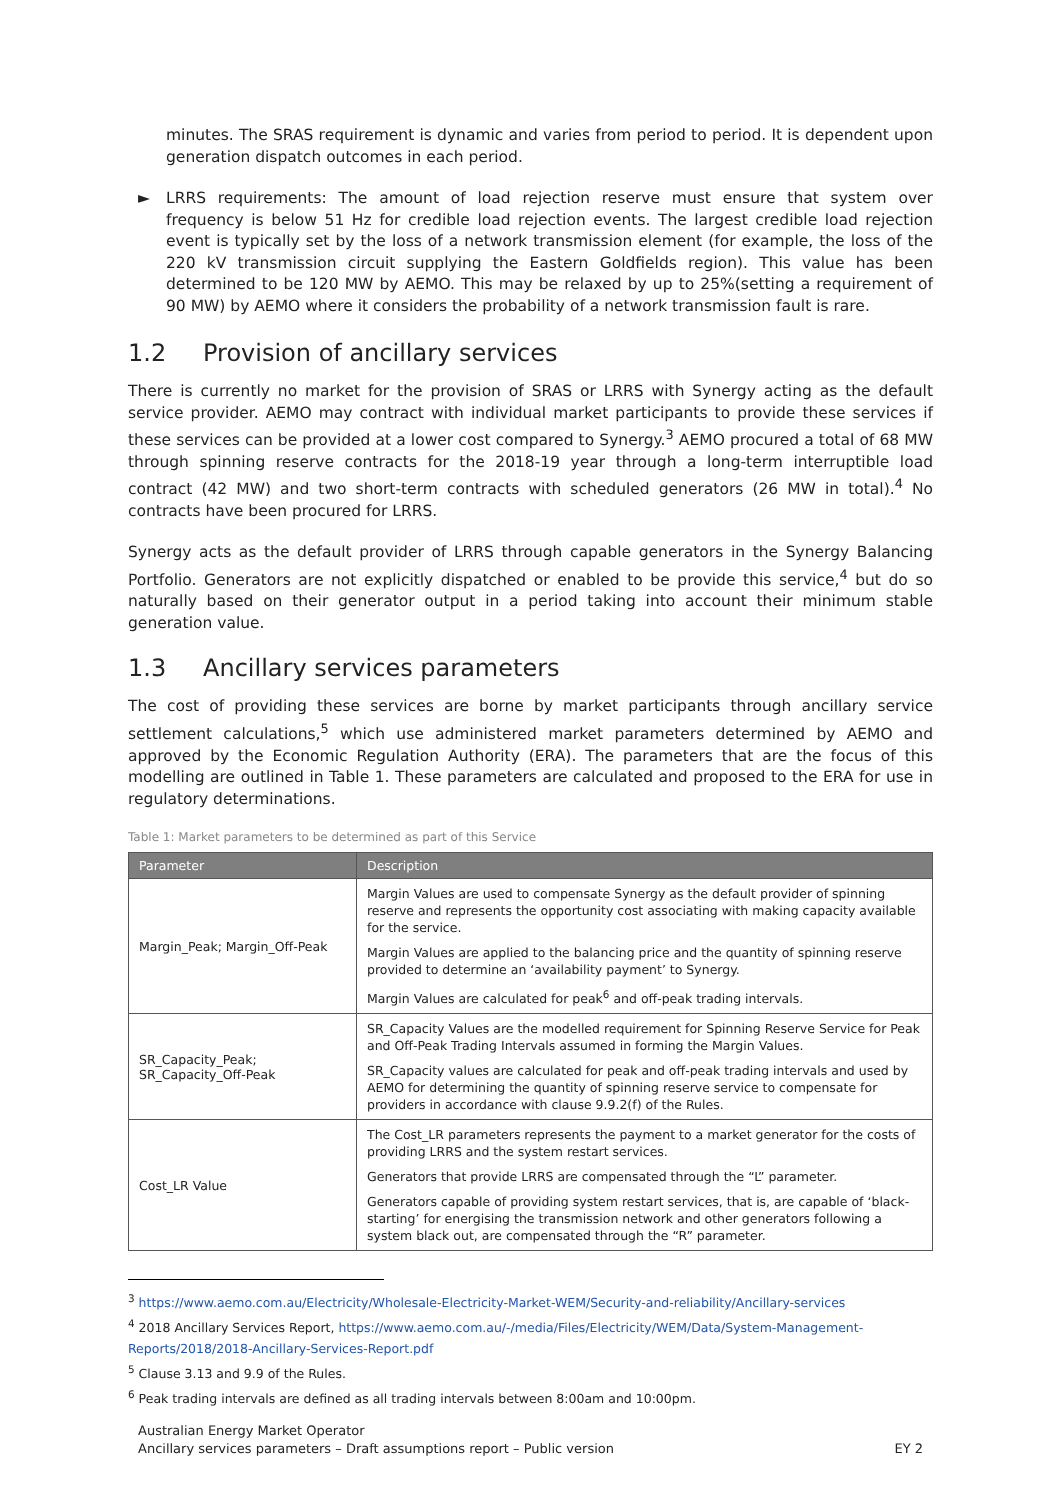minutes. The SRAS requirement is dynamic and varies from period to period. It is dependent upon generation dispatch outcomes in each period.
► LRRS requirements: The amount of load rejection reserve must ensure that system over frequency is below 51 Hz for credible load rejection events. The largest credible load rejection event is typically set by the loss of a network transmission element (for example, the loss of the 220 kV transmission circuit supplying the Eastern Goldfields region). This value has been determined to be 120 MW by AEMO. This may be relaxed by up to 25%(setting a requirement of 90 MW) by AEMO where it considers the probability of a network transmission fault is rare.
1.2 Provision of ancillary services
There is currently no market for the provision of SRAS or LRRS with Synergy acting as the default service provider. AEMO may contract with individual market participants to provide these services if these services can be provided at a lower cost compared to Synergy.<sup>3</sup> AEMO procured a total of 68 MW through spinning reserve contracts for the 2018-19 year through a long-term interruptible load contract (42 MW) and two short-term contracts with scheduled generators (26 MW in total).<sup>4</sup> No contracts have been procured for LRRS.
Synergy acts as the default provider of LRRS through capable generators in the Synergy Balancing Portfolio. Generators are not explicitly dispatched or enabled to be provide this service,<sup>4</sup> but do so naturally based on their generator output in a period taking into account their minimum stable generation value.
1.3 Ancillary services parameters
The cost of providing these services are borne by market participants through ancillary service settlement calculations,<sup>5</sup> which use administered market parameters determined by AEMO and approved by the Economic Regulation Authority (ERA). The parameters that are the focus of this modelling are outlined in Table 1. These parameters are calculated and proposed to the ERA for use in regulatory determinations.
Table 1: Market parameters to be determined as part of this Service
| Parameter | Description |
| --- | --- |
| Margin_Peak; Margin_Off-Peak | Margin Values are used to compensate Synergy as the default provider of spinning reserve and represents the opportunity cost associating with making capacity available for the service. Margin Values are applied to the balancing price and the quantity of spinning reserve provided to determine an ‘availability payment’ to Synergy. Margin Values are calculated for peak<sup>6</sup> and off-peak trading intervals. |
| SR_Capacity_Peak; SR_Capacity_Off-Peak | SR_Capacity Values are the modelled requirement for Spinning Reserve Service for Peak and Off-Peak Trading Intervals assumed in forming the Margin Values. SR_Capacity values are calculated for peak and off-peak trading intervals and used by AEMO for determining the quantity of spinning reserve service to compensate for providers in accordance with clause 9.9.2(f) of the Rules. |
| Cost_LR Value | The Cost_LR parameters represents the payment to a market generator for the costs of providing LRRS and the system restart services. Generators that provide LRRS are compensated through the “L” parameter. Generators capable of providing system restart services, that is, are capable of ‘black-starting’ for energising the transmission network and other generators following a system black out, are compensated through the “R” parameter. |
<sup>3</sup> https://www.aemo.com.au/Electricity/Wholesale-Electricity-Market-WEM/Security-and-reliability/Ancillary-services
<sup>4</sup> 2018 Ancillary Services Report, https://www.aemo.com.au/-/media/Files/Electricity/WEM/Data/System-Management-Reports/2018/2018-Ancillary-Services-Report.pdf
<sup>5</sup> Clause 3.13 and 9.9 of the Rules.
<sup>6</sup> Peak trading intervals are defined as all trading intervals between 8:00am and 10:00pm.
Australian Energy Market Operator
Ancillary services parameters – Draft assumptions report – Public version
EY 2